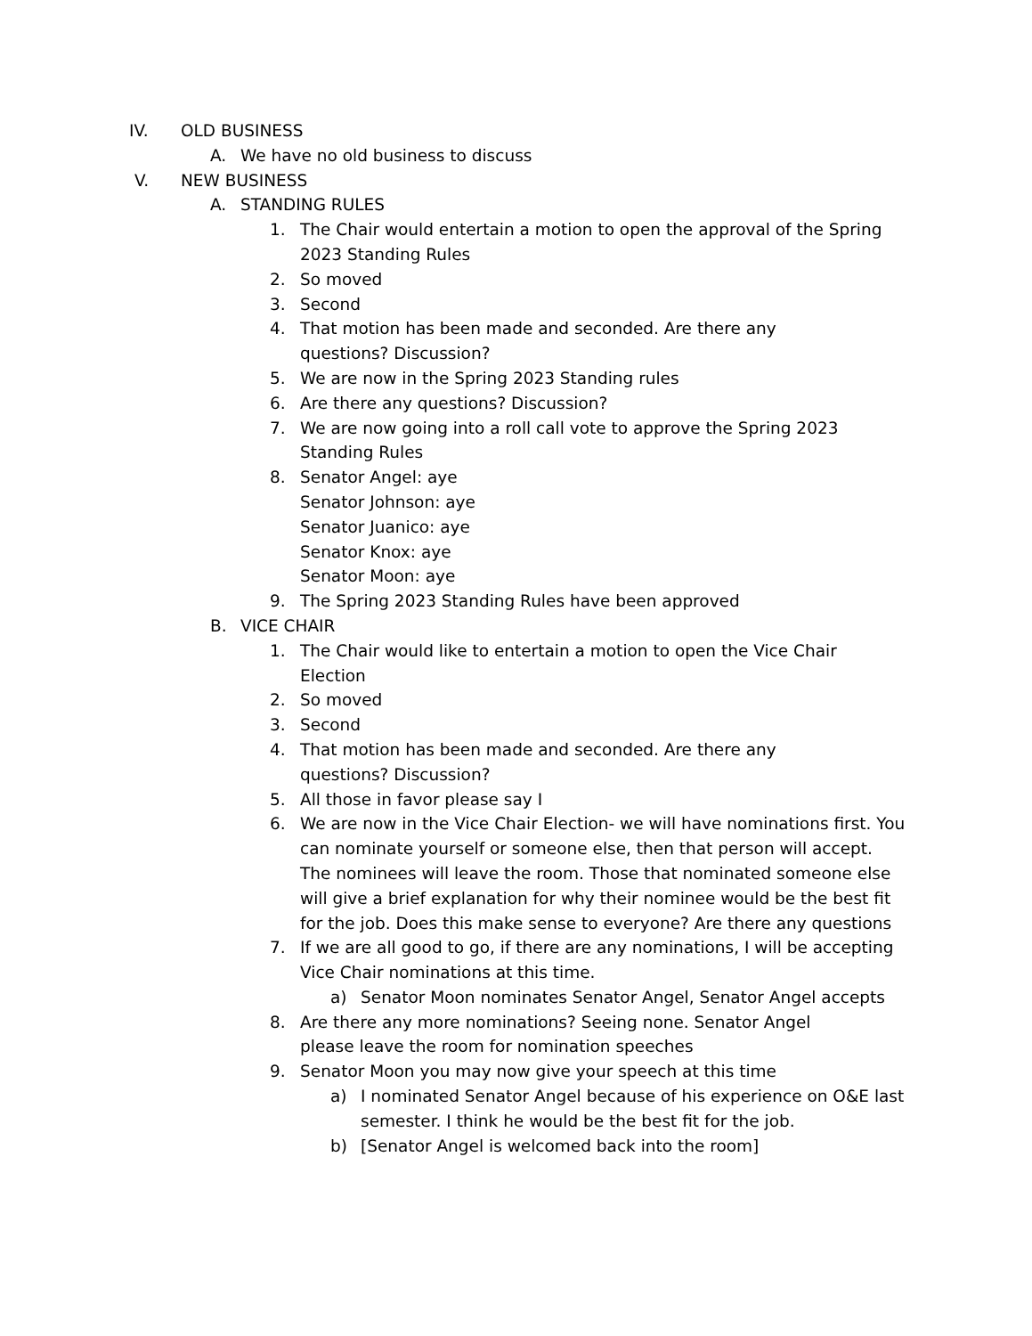IV. OLD BUSINESS
A. We have no old business to discuss
V. NEW BUSINESS
A. STANDING RULES
1. The Chair would entertain a motion to open the approval of the Spring 2023 Standing Rules
2. So moved
3. Second
4. That motion has been made and seconded. Are there any
questions? Discussion?
5. We are now in the Spring 2023 Standing rules
6. Are there any questions? Discussion?
7. We are now going into a roll call vote to approve the Spring 2023 Standing Rules
8. Senator Angel: aye
Senator Johnson: aye
Senator Juanico: aye
Senator Knox: aye
Senator Moon: aye
9. The Spring 2023 Standing Rules have been approved
B. VICE CHAIR
1. The Chair would like to entertain a motion to open the Vice Chair Election
2. So moved
3. Second
4. That motion has been made and seconded. Are there any
questions? Discussion?
5. All those in favor please say I
6. We are now in the Vice Chair Election- we will have nominations first. You can nominate yourself or someone else, then that person will accept. The nominees will leave the room. Those that nominated someone else will give a brief explanation for why their nominee would be the best fit for the job. Does this make sense to everyone? Are there any questions
7. If we are all good to go, if there are any nominations, I will be accepting Vice Chair nominations at this time.
a) Senator Moon nominates Senator Angel, Senator Angel accepts
8. Are there any more nominations? Seeing none. Senator Angel
please leave the room for nomination speeches
9. Senator Moon you may now give your speech at this time
a) I nominated Senator Angel because of his experience on O&E last semester. I think he would be the best fit for the job.
b) [Senator Angel is welcomed back into the room]